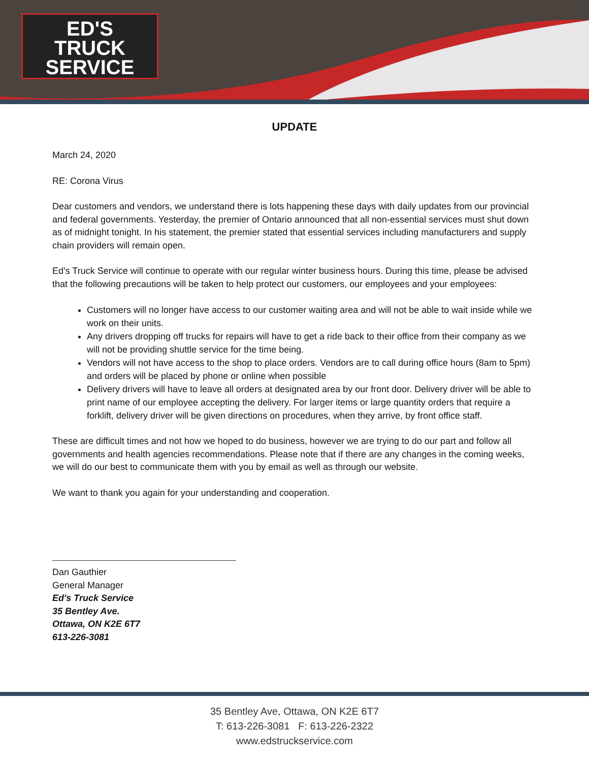ED'S
TRUCK
SERVICE
UPDATE
March 24, 2020
RE: Corona Virus
Dear customers and vendors, we understand there is lots happening these days with daily updates from our provincial and federal governments. Yesterday, the premier of Ontario announced that all non-essential services must shut down as of midnight tonight. In his statement, the premier stated that essential services including manufacturers and supply chain providers will remain open.
Ed’s Truck Service will continue to operate with our regular winter business hours. During this time, please be advised that the following precautions will be taken to help protect our customers, our employees and your employees:
Customers will no longer have access to our customer waiting area and will not be able to wait inside while we work on their units.
Any drivers dropping off trucks for repairs will have to get a ride back to their office from their company as we will not be providing shuttle service for the time being.
Vendors will not have access to the shop to place orders. Vendors are to call during office hours (8am to 5pm) and orders will be placed by phone or online when possible
Delivery drivers will have to leave all orders at designated area by our front door. Delivery driver will be able to print name of our employee accepting the delivery. For larger items or large quantity orders that require a forklift, delivery driver will be given directions on procedures, when they arrive, by front office staff.
These are difficult times and not how we hoped to do business, however we are trying to do our part and follow all governments and health agencies recommendations. Please note that if there are any changes in the coming weeks, we will do our best to communicate them with you by email as well as through our website.
We want to thank you again for your understanding and cooperation.
Dan Gauthier
General Manager
Ed's Truck Service
35 Bentley Ave.
Ottawa, ON K2E 6T7
613-226-3081
35 Bentley Ave, Ottawa, ON K2E 6T7
T: 613-226-3081 F: 613-226-2322
www.edstruckservice.com